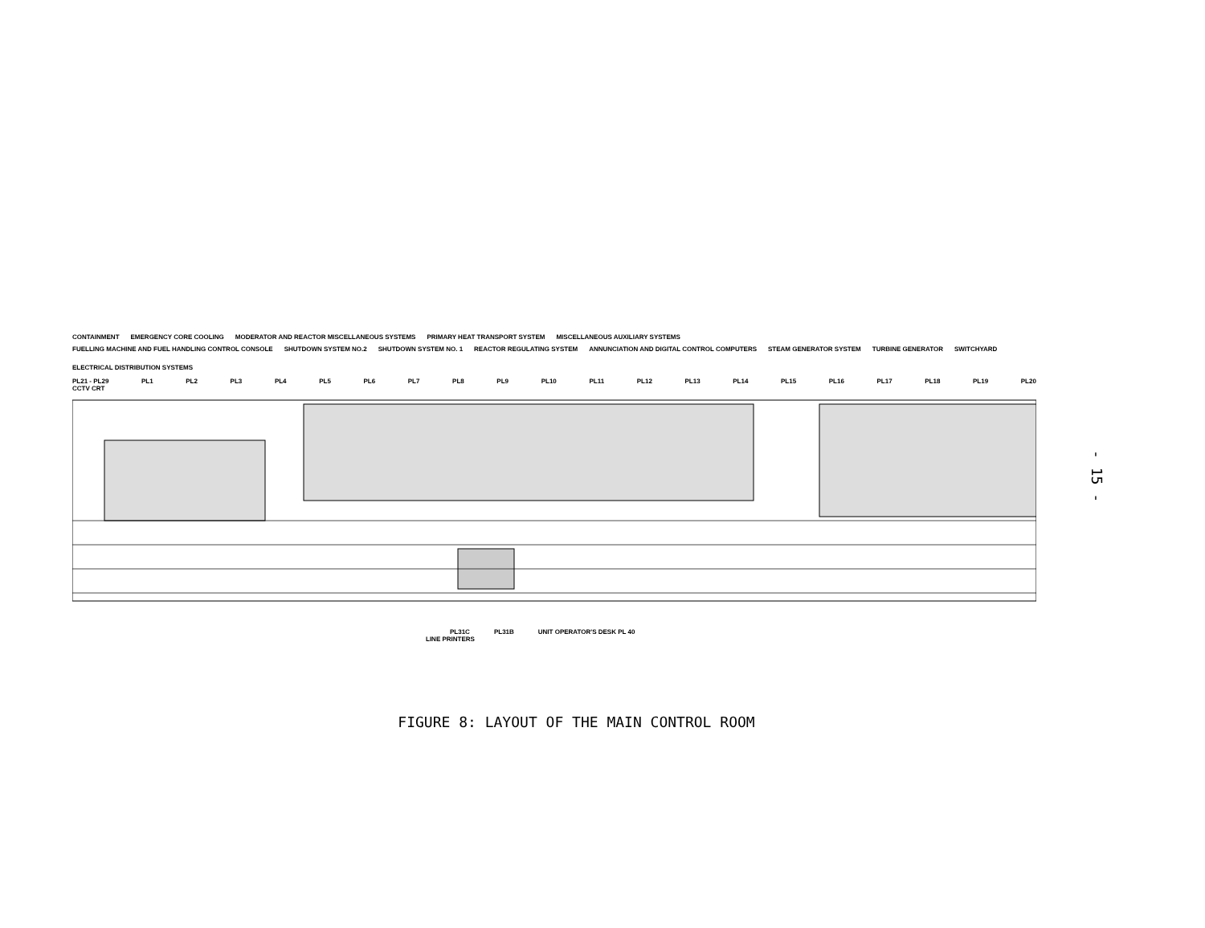CONTAINMENT EMERGENCY CORE COOLING MODERATOR AND REACTOR MISCELLANEOUS SYSTEMS PRIMARY HEAT TRANSPORT SYSTEM MISCELLANEOUS AUXILIARY SYSTEMS
FUELLING MACHINE AND FUEL HANDLING CONTROL CONSOLE SHUTDOWN SYSTEM NO.2 SHUTDOWN SYSTEM NO. 1 REACTOR REGULATING SYSTEM ANNUNCIATION AND DIGITAL CONTROL COMPUTERS STEAM GENERATOR SYSTEM TURBINE GENERATOR SWITCHYARD ELECTRICAL DISTRIBUTION SYSTEMS
PL21 - PL29 PL1 PL2 PL3 PL4 PL5 PL6 PL7 PL8 PL9 PL10 PL11 PL12 PL13 PL14 PL15 PL16 PL17 PL18 PL19 PL20
CCTV CRT
PL31C PL31B UNIT OPERATOR'S DESK PL 40
LINE PRINTERS
- 15 -
FIGURE 8: LAYOUT OF THE MAIN CONTROL ROOM